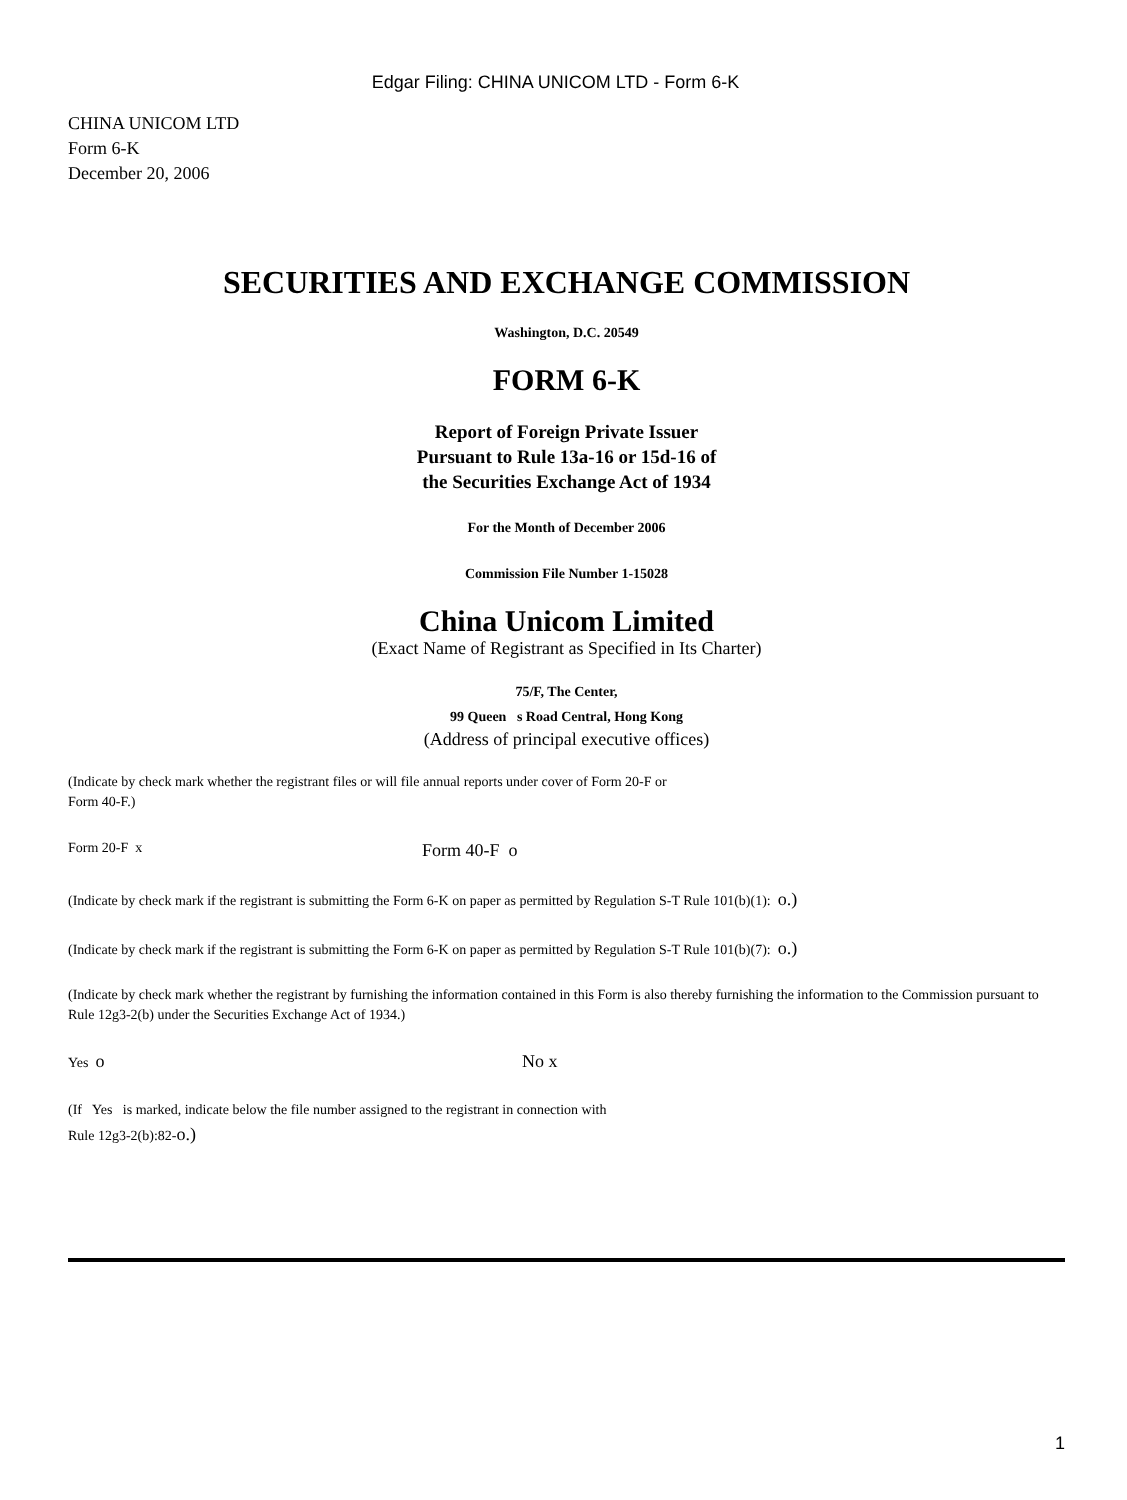Edgar Filing: CHINA UNICOM LTD - Form 6-K
CHINA UNICOM LTD
Form 6-K
December 20, 2006
SECURITIES AND EXCHANGE COMMISSION
Washington, D.C. 20549
FORM 6-K
Report of Foreign Private Issuer
Pursuant to Rule 13a-16 or 15d-16 of
the Securities Exchange Act of 1934
For the Month of December 2006
Commission File Number 1-15028
China Unicom Limited
(Exact Name of Registrant as Specified in Its Charter)
75/F, The Center,
99 Queen s Road Central, Hong Kong
(Address of principal executive offices)
(Indicate by check mark whether the registrant files or will file annual reports under cover of Form 20-F or
Form 40-F.)
Form 20-F x Form 40-F o
(Indicate by check mark if the registrant is submitting the Form 6-K on paper as permitted by Regulation S-T Rule 101(b)(1): o.)
(Indicate by check mark if the registrant is submitting the Form 6-K on paper as permitted by Regulation S-T Rule 101(b)(7): o.)
(Indicate by check mark whether the registrant by furnishing the information contained in this Form is also thereby furnishing the information to the Commission pursuant to Rule 12g3-2(b) under the Securities Exchange Act of 1934.)
Yes o No x
(If Yes is marked, indicate below the file number assigned to the registrant in connection with
Rule 12g3-2(b):82-o.)
1